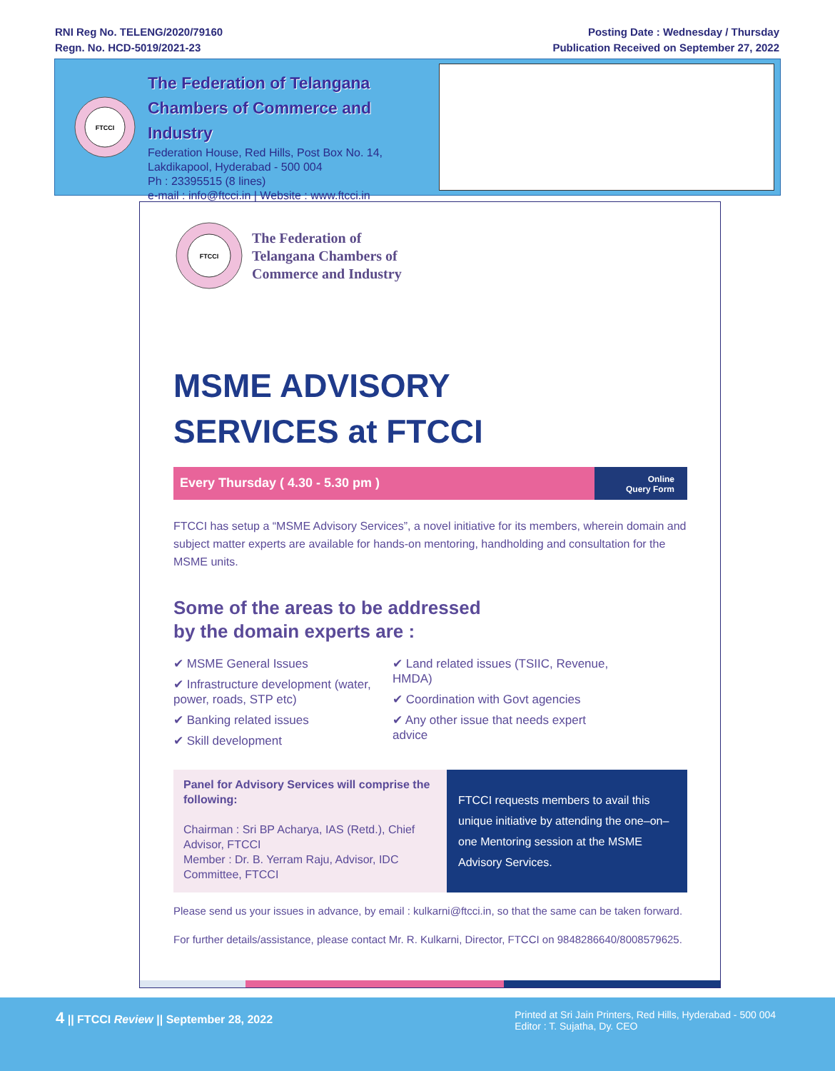RNI Reg No. TELENG/2020/79160
Regn. No. HCD-5019/2021-23
Posting Date : Wednesday / Thursday
Publication Received on September 27, 2022
FTCCI
The Federation of Telangana
Chambers of Commerce and Industry
Federation House, Red Hills, Post Box No. 14,
Lakdikapool, Hyderabad - 500 004
Ph : 23395515 (8 lines)
e-mail : info@ftcci.in | Website : www.ftcci.in
FTCCI
The Federation of
Telangana Chambers of
Commerce and Industry
MSME ADVISORY
SERVICES at FTCCI
Every Thursday ( 4.30 - 5.30 pm )
Online
Query Form
FTCCI has setup a “MSME Advisory Services”, a novel initiative for its members, wherein domain and subject matter experts are available for hands-on mentoring, handholding and consultation for the MSME units.
Some of the areas to be addressed
by the domain experts are :
✔ MSME General Issues
✔ Infrastructure development (water, power, roads, STP etc)
✔ Banking related issues
✔ Skill development
✔ Land related issues (TSIIC, Revenue, HMDA)
✔ Coordination with Govt agencies
✔ Any other issue that needs expert advice
Panel for Advisory Services will comprise the following:
Chairman : Sri BP Acharya, IAS (Retd.), Chief Advisor, FTCCI
Member : Dr. B. Yerram Raju, Advisor, IDC Committee, FTCCI
FTCCI requests members to avail this unique initiative by attending the one–on–one Mentoring session at the MSME Advisory Services.
Please send us your issues in advance, by email : kulkarni@ftcci.in, so that the same can be taken forward.
For further details/assistance, please contact Mr. R. Kulkarni, Director, FTCCI on 9848286640/8008579625.
4 || FTCCI Review || September 28, 2022
Printed at Sri Jain Printers, Red Hills, Hyderabad - 500 004
Editor : T. Sujatha, Dy. CEO